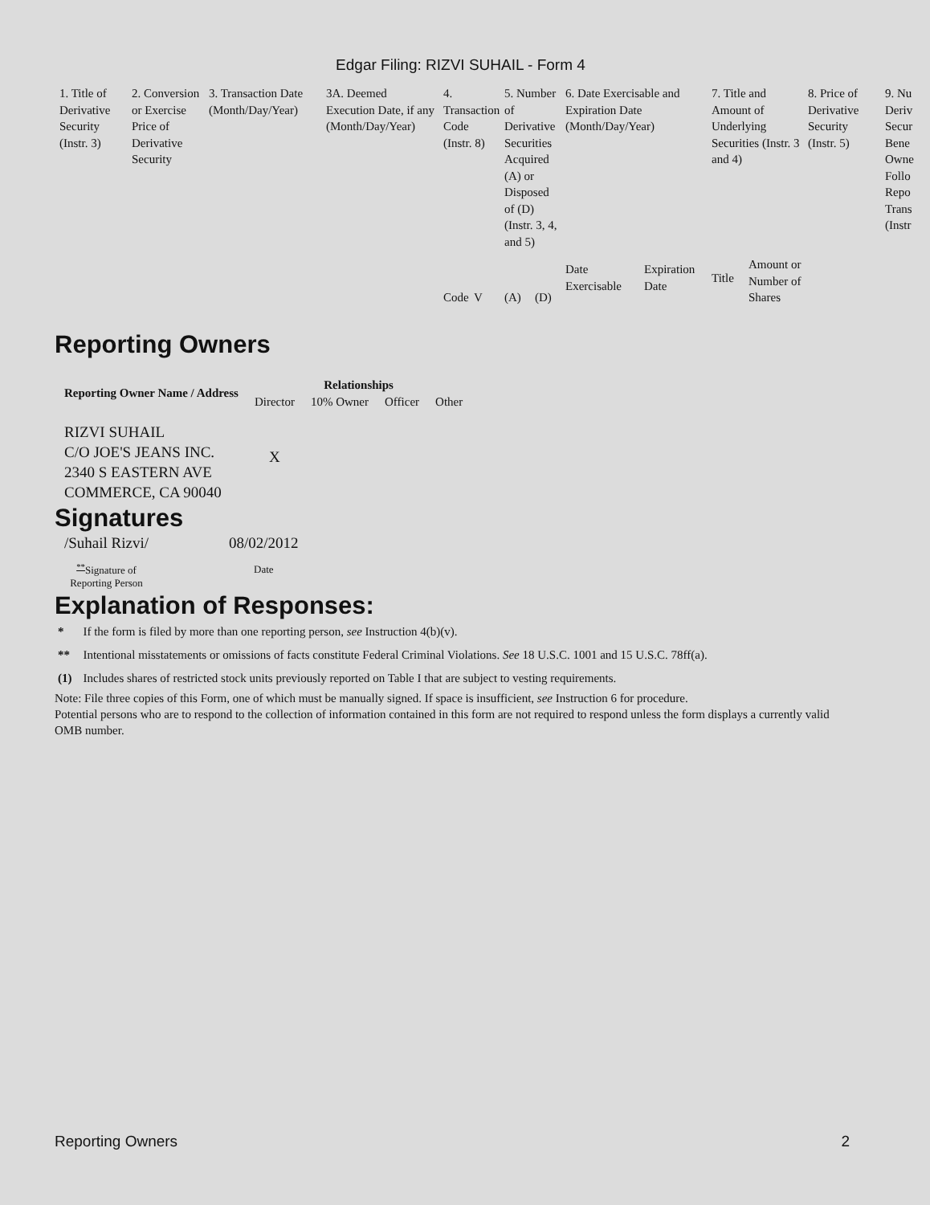Edgar Filing: RIZVI SUHAIL - Form 4
| 1. Title of Derivative Security (Instr. 3) | 2. Conversion or Exercise Price of Derivative Security | 3. Transaction Date (Month/Day/Year) | 3A. Deemed Execution Date, if any (Month/Day/Year) | 4. Transaction Code (Instr. 8) | | 5. Number of Derivative Securities Acquired (A) or Disposed of (D) (Instr. 3, 4, and 5) | | 6. Date Exercisable and Expiration Date (Month/Day/Year) | | 7. Title and Amount of Underlying Securities (Instr. 3 and 4) | | 8. Price of Derivative Security (Instr. 5) | 9. Nu Deriv Secur Bene Owne Follo Repo Trans (Instr |
| | | | | | | | | Date Exercisable | Expiration Date | Title | Amount or Number of Shares | | |
| | | | | Code | V | (A) | (D) | | | | | | |
Reporting Owners
| Reporting Owner Name / Address | Relationships | | | |
| --- | --- | --- | --- | --- |
| | Director | 10% Owner | Officer | Other |
| RIZVI SUHAIL C/O JOE'S JEANS INC. 2340 S EASTERN AVE COMMERCE, CA 90040 | X | | | |
Signatures
| /Suhail Rizvi/ | 08/02/2012 |
| <sup>**</sup> Signature of Reporting Person | Date |
Explanation of Responses:
| * | If the form is filed by more than one reporting person, see Instruction 4(b)(v). |
| ** | Intentional misstatements or omissions of facts constitute Federal Criminal Violations. See 18 U.S.C. 1001 and 15 U.S.C. 78ff(a). |
| (1) | Includes shares of restricted stock units previously reported on Table I that are subject to vesting requirements. |
Note: File three copies of this Form, one of which must be manually signed. If space is insufficient, see Instruction 6 for procedure.
Potential persons who are to respond to the collection of information contained in this form are not required to respond unless the form displays a currently valid OMB number.
Reporting Owners 2